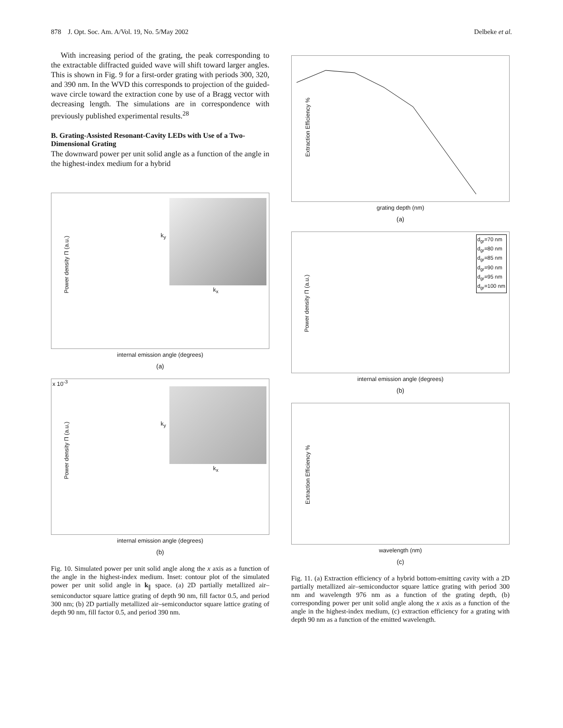878 J. Opt. Soc. Am. A/Vol. 19, No. 5/May 2002 Delbeke et al.
With increasing period of the grating, the peak corresponding to the extractable diffracted guided wave will shift toward larger angles. This is shown in Fig. 9 for a first-order grating with periods 300, 320, and 390 nm. In the WVD this corresponds to projection of the guided-wave circle toward the extraction cone by use of a Bragg vector with decreasing length. The simulations are in correspondence with previously published experimental results.<sup>28</sup>
B. Grating-Assisted Resonant-Cavity LEDs with Use of a Two-Dimensional Grating
The downward power per unit solid angle as a function of the angle in the highest-index medium for a hybrid
Power density Π (a.u.)
k<sub>x</sub>
k<sub>y</sub>
internal emission angle (degrees)
(a)
x 10<sup>-3</sup>
Power density Π (a.u.)
k<sub>x</sub>
k<sub>y</sub>
internal emission angle (degrees)
(b)
Fig. 10. Simulated power per unit solid angle along the x axis as a function of the angle in the highest-index medium. Inset: contour plot of the simulated power per unit solid angle in k<sub>∥</sub> space. (a) 2D partially metallized air–semiconductor square lattice grating of depth 90 nm, fill factor 0.5, and period 300 nm; (b) 2D partially metallized air–semiconductor square lattice grating of depth 90 nm, fill factor 0.5, and period 390 nm.
Extraction Efficiency %
grating depth (nm)
(a)
Power density Π (a.u.)
d<sub>gr</sub>=70 nm
d<sub>gr</sub>=80 nm
d<sub>gr</sub>=85 nm
d<sub>gr</sub>=90 nm
d<sub>gr</sub>=95 nm
d<sub>gr</sub>=100 nm
internal emission angle (degrees)
(b)
Extraction Efficiency %
wavelength (nm)
(c)
Fig. 11. (a) Extraction efficiency of a hybrid bottom-emitting cavity with a 2D partially metallized air–semiconductor square lattice grating with period 300 nm and wavelength 976 nm as a function of the grating depth, (b) corresponding power per unit solid angle along the x axis as a function of the angle in the highest-index medium, (c) extraction efficiency for a grating with depth 90 nm as a function of the emitted wavelength.